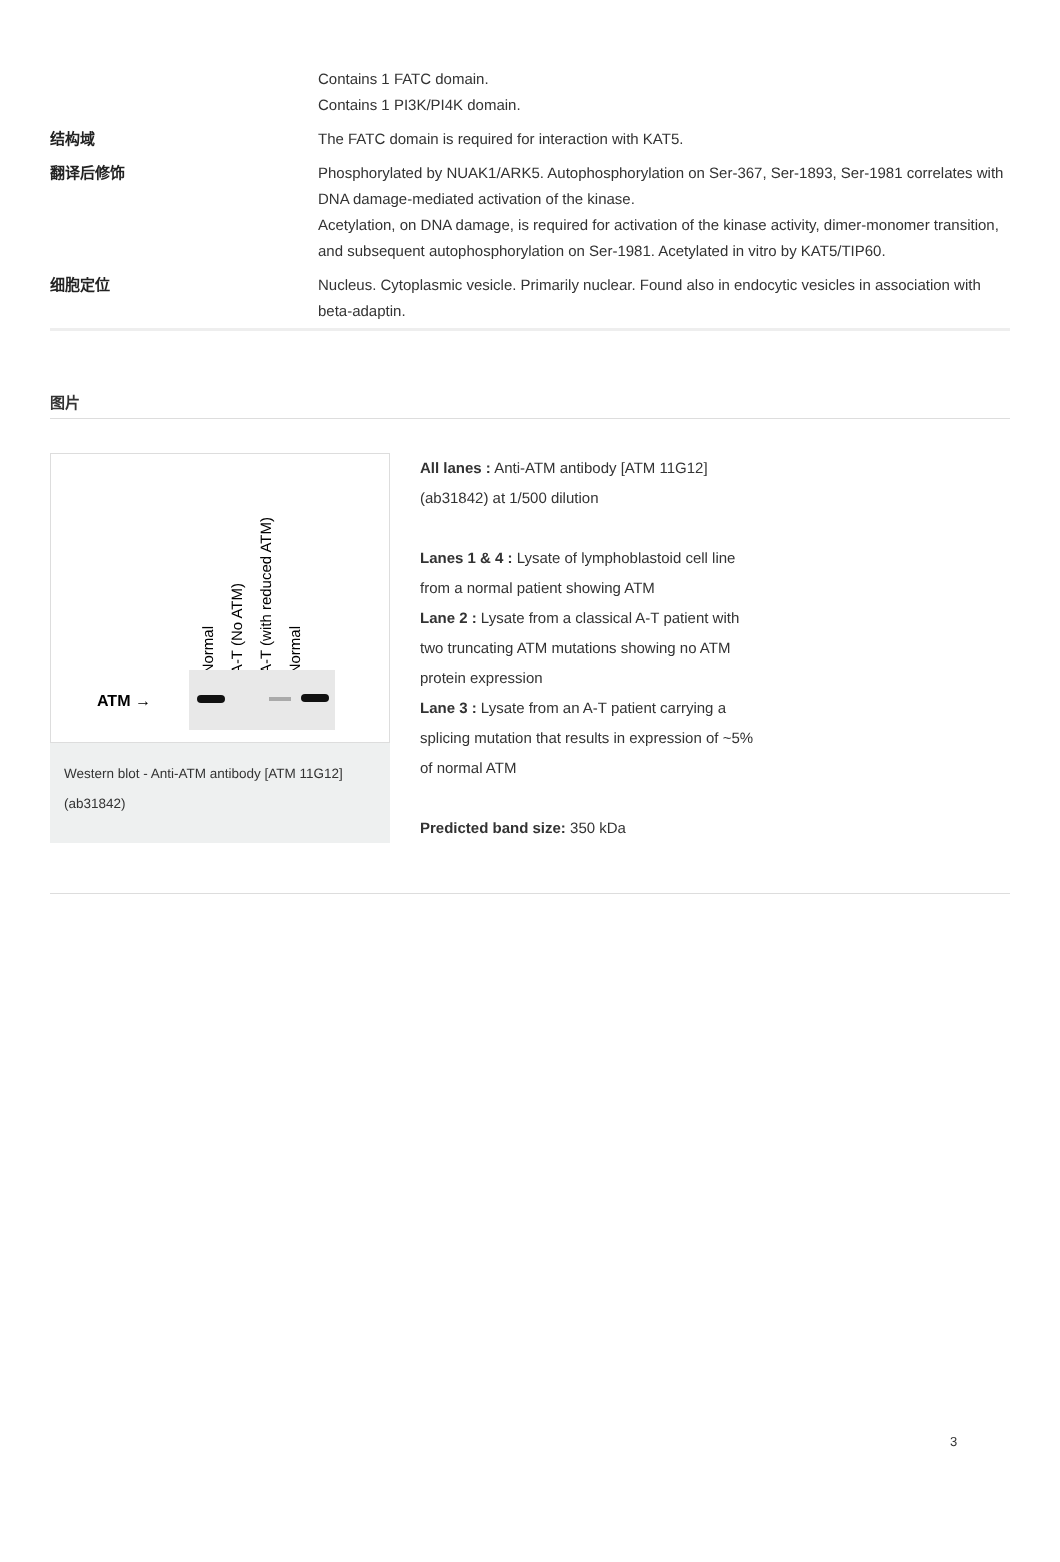| | Contains 1 FATC domain. Contains 1 PI3K/PI4K domain. |
| 结构域 | The FATC domain is required for interaction with KAT5. |
| 翻译后修饰 | Phosphorylated by NUAK1/ARK5. Autophosphorylation on Ser-367, Ser-1893, Ser-1981 correlates with DNA damage-mediated activation of the kinase. Acetylation, on DNA damage, is required for activation of the kinase activity, dimer-monomer transition, and subsequent autophosphorylation on Ser-1981. Acetylated in vitro by KAT5/TIP60. |
| 细胞定位 | Nucleus. Cytoplasmic vesicle. Primarily nuclear. Found also in endocytic vesicles in association with beta-adaptin. |
图片
Normal A-T (No ATM) A-T (with reduced ATM) Normal
ATM →
Western blot - Anti-ATM antibody [ATM 11G12] (ab31842)
All lanes : Anti-ATM antibody [ATM 11G12] (ab31842) at 1/500 dilution
Lanes 1 & 4 : Lysate of lymphoblastoid cell line from a normal patient showing ATM
Lane 2 : Lysate from a classical A-T patient with two truncating ATM mutations showing no ATM protein expression
Lane 3 : Lysate from an A-T patient carrying a splicing mutation that results in expression of ~5% of normal ATM
Predicted band size: 350 kDa
3